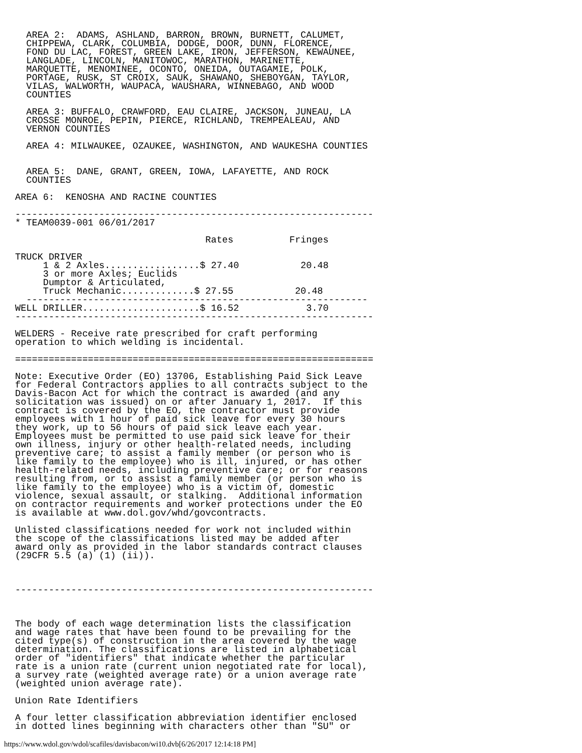AREA 2:  ADAMS, ASHLAND, BARRON, BROWN, BURNETT, CALUMET,
  CHIPPEWA, CLARK, COLUMBIA, DODGE, DOOR, DUNN, FLORENCE,
  FOND DU LAC, FOREST, GREEN LAKE, IRON, JEFFERSON, KEWAUNEE,
  LANGLADE, LINCOLN, MANITOWOC, MARATHON, MARINETTE,
  MARQUETTE, MENOMINEE, OCONTO, ONEIDA, OUTAGAMIE, POLK,
  PORTAGE, RUSK, ST CROIX, SAUK, SHAWANO, SHEBOYGAN, TAYLOR,
  VILAS, WALWORTH, WAUPACA, WAUSHARA, WINNEBAGO, AND WOOD
  COUNTIES

  AREA 3: BUFFALO, CRAWFORD, EAU CLAIRE, JACKSON, JUNEAU, LA
  CROSSE MONROE, PEPIN, PIERCE, RICHLAND, TREMPEALEAU, AND
  VERNON COUNTIES

  AREA 4: MILWAUKEE, OZAUKEE, WASHINGTON, AND WAUKESHA COUNTIES


  AREA 5:  DANE, GRANT, GREEN, IOWA, LAFAYETTE, AND ROCK
  COUNTIES

AREA 6:  KENOSHA AND RACINE COUNTIES

----------------------------------------------------------------
* TEAM0039-001 06/01/2017

                                  Rates          Fringes

TRUCK DRIVER
     1 & 2 Axles.................$ 27.40           20.48
     3 or more Axles; Euclids
     Dumptor & Articulated,
     Truck Mechanic.............$ 27.55           20.48
  -------------------------------------------------------------
WELL DRILLER.....................$ 16.52            3.70
----------------------------------------------------------------

WELDERS - Receive rate prescribed for craft performing
operation to which welding is incidental.

================================================================

Note: Executive Order (EO) 13706, Establishing Paid Sick Leave
for Federal Contractors applies to all contracts subject to the
Davis-Bacon Act for which the contract is awarded (and any
solicitation was issued) on or after January 1, 2017.  If this
contract is covered by the EO, the contractor must provide
employees with 1 hour of paid sick leave for every 30 hours
they work, up to 56 hours of paid sick leave each year.
Employees must be permitted to use paid sick leave for their
own illness, injury or other health-related needs, including
preventive care; to assist a family member (or person who is
like family to the employee) who is ill, injured, or has other
health-related needs, including preventive care; or for reasons
resulting from, or to assist a family member (or person who is
like family to the employee) who is a victim of, domestic
violence, sexual assault, or stalking.  Additional information
on contractor requirements and worker protections under the EO
is available at www.dol.gov/whd/govcontracts.

Unlisted classifications needed for work not included within
the scope of the classifications listed may be added after
award only as provided in the labor standards contract clauses
(29CFR 5.5 (a) (1) (ii)).



----------------------------------------------------------------



The body of each wage determination lists the classification
and wage rates that have been found to be prevailing for the
cited type(s) of construction in the area covered by the wage
determination. The classifications are listed in alphabetical
order of "identifiers" that indicate whether the particular
rate is a union rate (current union negotiated rate for local),
a survey rate (weighted average rate) or a union average rate
(weighted union average rate).

Union Rate Identifiers

A four letter classification abbreviation identifier enclosed
in dotted lines beginning with characters other than "SU" or
https://www.wdol.gov/wdol/scafiles/davisbacon/wi10.dvb[6/26/2017 12:14:18 PM]